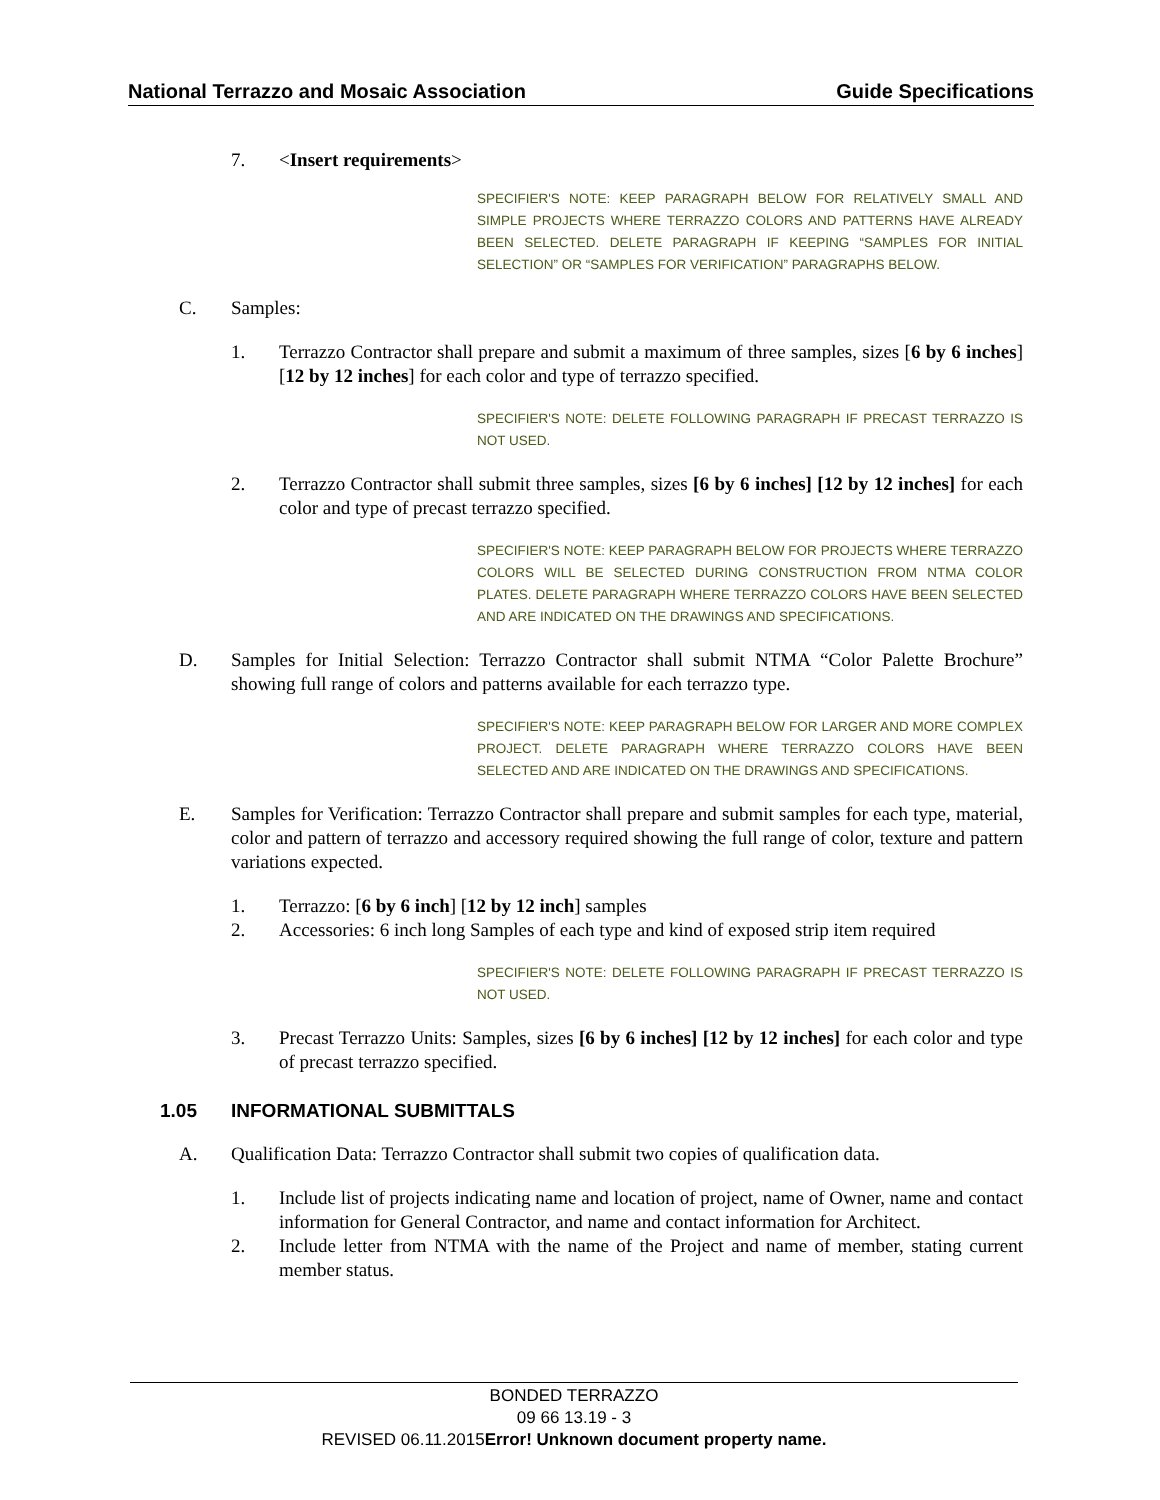National Terrazzo and Mosaic Association Guide Specifications
7. <Insert requirements>
SPECIFIER'S NOTE: KEEP PARAGRAPH BELOW FOR RELATIVELY SMALL AND SIMPLE PROJECTS WHERE TERRAZZO COLORS AND PATTERNS HAVE ALREADY BEEN SELECTED. DELETE PARAGRAPH IF KEEPING “SAMPLES FOR INITIAL SELECTION” OR “SAMPLES FOR VERIFICATION” PARAGRAPHS BELOW.
C. Samples:
1. Terrazzo Contractor shall prepare and submit a maximum of three samples, sizes [6 by 6 inches] [12 by 12 inches] for each color and type of terrazzo specified.
SPECIFIER'S NOTE: DELETE FOLLOWING PARAGRAPH IF PRECAST TERRAZZO IS NOT USED.
2. Terrazzo Contractor shall submit three samples, sizes [6 by 6 inches] [12 by 12 inches] for each color and type of precast terrazzo specified.
SPECIFIER'S NOTE: KEEP PARAGRAPH BELOW FOR PROJECTS WHERE TERRAZZO COLORS WILL BE SELECTED DURING CONSTRUCTION FROM NTMA COLOR PLATES. DELETE PARAGRAPH WHERE TERRAZZO COLORS HAVE BEEN SELECTED AND ARE INDICATED ON THE DRAWINGS AND SPECIFICATIONS.
D. Samples for Initial Selection: Terrazzo Contractor shall submit NTMA “Color Palette Brochure” showing full range of colors and patterns available for each terrazzo type.
SPECIFIER'S NOTE: KEEP PARAGRAPH BELOW FOR LARGER AND MORE COMPLEX PROJECT. DELETE PARAGRAPH WHERE TERRAZZO COLORS HAVE BEEN SELECTED AND ARE INDICATED ON THE DRAWINGS AND SPECIFICATIONS.
E. Samples for Verification: Terrazzo Contractor shall prepare and submit samples for each type, material, color and pattern of terrazzo and accessory required showing the full range of color, texture and pattern variations expected.
1. Terrazzo: [6 by 6 inch] [12 by 12 inch] samples
2. Accessories: 6 inch long Samples of each type and kind of exposed strip item required
SPECIFIER'S NOTE: DELETE FOLLOWING PARAGRAPH IF PRECAST TERRAZZO IS NOT USED.
3. Precast Terrazzo Units: Samples, sizes [6 by 6 inches] [12 by 12 inches] for each color and type of precast terrazzo specified.
1.05 INFORMATIONAL SUBMITTALS
A. Qualification Data: Terrazzo Contractor shall submit two copies of qualification data.
1. Include list of projects indicating name and location of project, name of Owner, name and contact information for General Contractor, and name and contact information for Architect.
2. Include letter from NTMA with the name of the Project and name of member, stating current member status.
BONDED TERRAZZO
09 66 13.19 - 3
REVISED 06.11.2015Error! Unknown document property name.